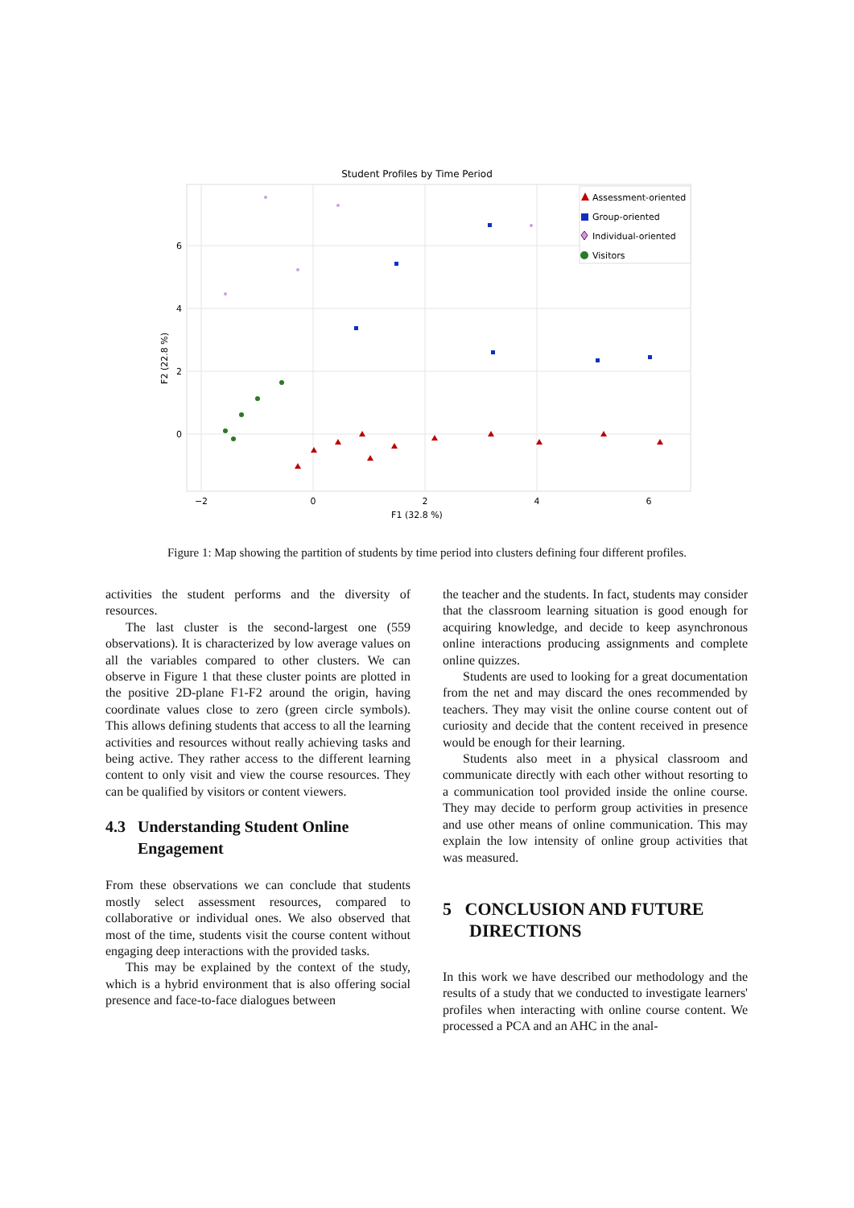Student Profiles by Time Period
Assessment-oriented
Group-oriented
Individual-oriented
Visitors
6
4
2
0
−2
0
2
4
6
F1 (32.8 %)
F2 (22.8 %)
Figure 1: Map showing the partition of students by time period into clusters defining four different profiles.
activities the student performs and the diversity of resources.
The last cluster is the second-largest one (559 observations). It is characterized by low average values on all the variables compared to other clusters. We can observe in Figure 1 that these cluster points are plotted in the positive 2D-plane F1-F2 around the origin, having coordinate values close to zero (green circle symbols). This allows defining students that access to all the learning activities and resources without really achieving tasks and being active. They rather access to the different learning content to only visit and view the course resources. They can be qualified by visitors or content viewers.
4.3 Understanding Student Online
Engagement
From these observations we can conclude that students mostly select assessment resources, compared to collaborative or individual ones. We also observed that most of the time, students visit the course content without engaging deep interactions with the provided tasks.
This may be explained by the context of the study, which is a hybrid environment that is also offering social presence and face-to-face dialogues between
the teacher and the students. In fact, students may consider that the classroom learning situation is good enough for acquiring knowledge, and decide to keep asynchronous online interactions producing assignments and complete online quizzes.
Students are used to looking for a great documentation from the net and may discard the ones recommended by teachers. They may visit the online course content out of curiosity and decide that the content received in presence would be enough for their learning.
Students also meet in a physical classroom and communicate directly with each other without resorting to a communication tool provided inside the online course. They may decide to perform group activities in presence and use other means of online communication. This may explain the low intensity of online group activities that was measured.
5 CONCLUSION AND FUTURE
DIRECTIONS
In this work we have described our methodology and the results of a study that we conducted to investigate learners' profiles when interacting with online course content. We processed a PCA and an AHC in the anal-